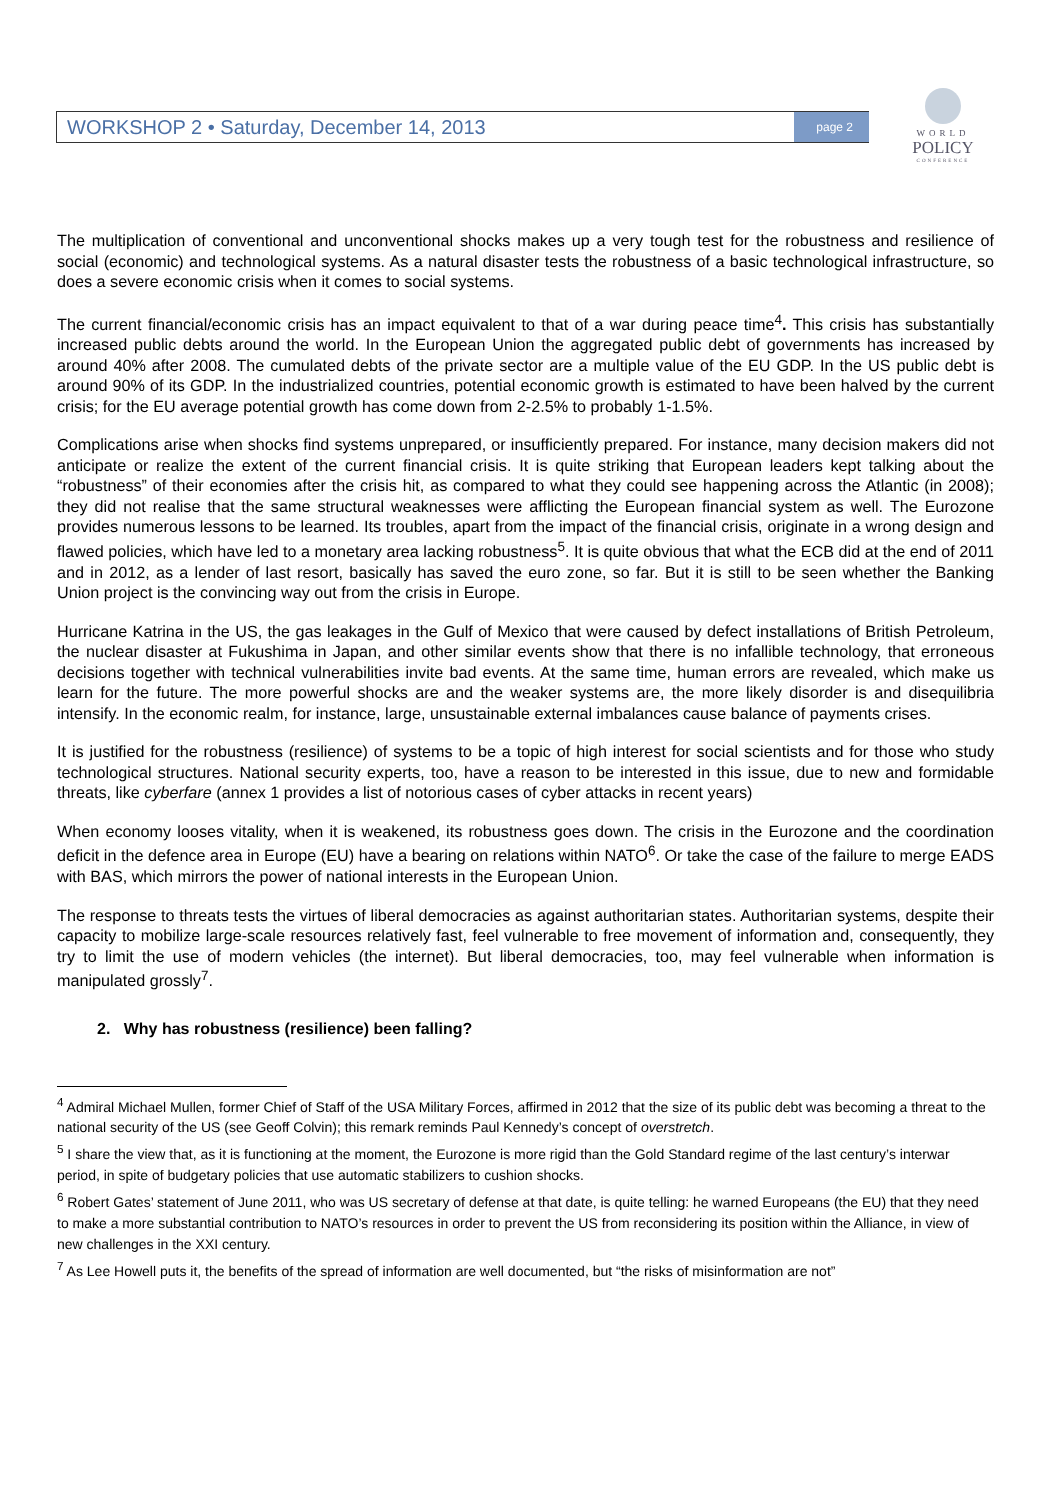WORKSHOP 2 • Saturday, December 14, 2013 page 2
WORLD
POLICY
CONFERENCE
The multiplication of conventional and unconventional shocks makes up a very tough test for the robustness and resilience of social (economic) and technological systems. As a natural disaster tests the robustness of a basic technological infrastructure, so does a severe economic crisis when it comes to social systems.
The current financial/economic crisis has an impact equivalent to that of a war during peace time<sup>4</sup>. This crisis has substantially increased public debts around the world. In the European Union the aggregated public debt of governments has increased by around 40% after 2008. The cumulated debts of the private sector are a multiple value of the EU GDP. In the US public debt is around 90% of its GDP. In the industrialized countries, potential economic growth is estimated to have been halved by the current crisis; for the EU average potential growth has come down from 2-2.5% to probably 1-1.5%.
Complications arise when shocks find systems unprepared, or insufficiently prepared. For instance, many decision makers did not anticipate or realize the extent of the current financial crisis. It is quite striking that European leaders kept talking about the “robustness” of their economies after the crisis hit, as compared to what they could see happening across the Atlantic (in 2008); they did not realise that the same structural weaknesses were afflicting the European financial system as well. The Eurozone provides numerous lessons to be learned. Its troubles, apart from the impact of the financial crisis, originate in a wrong design and flawed policies, which have led to a monetary area lacking robustness<sup>5</sup>. It is quite obvious that what the ECB did at the end of 2011 and in 2012, as a lender of last resort, basically has saved the euro zone, so far. But it is still to be seen whether the Banking Union project is the convincing way out from the crisis in Europe.
Hurricane Katrina in the US, the gas leakages in the Gulf of Mexico that were caused by defect installations of British Petroleum, the nuclear disaster at Fukushima in Japan, and other similar events show that there is no infallible technology, that erroneous decisions together with technical vulnerabilities invite bad events. At the same time, human errors are revealed, which make us learn for the future. The more powerful shocks are and the weaker systems are, the more likely disorder is and disequilibria intensify. In the economic realm, for instance, large, unsustainable external imbalances cause balance of payments crises.
It is justified for the robustness (resilience) of systems to be a topic of high interest for social scientists and for those who study technological structures. National security experts, too, have a reason to be interested in this issue, due to new and formidable threats, like cyberfare (annex 1 provides a list of notorious cases of cyber attacks in recent years)
When economy looses vitality, when it is weakened, its robustness goes down. The crisis in the Eurozone and the coordination deficit in the defence area in Europe (EU) have a bearing on relations within NATO<sup>6</sup>. Or take the case of the failure to merge EADS with BAS, which mirrors the power of national interests in the European Union.
The response to threats tests the virtues of liberal democracies as against authoritarian states. Authoritarian systems, despite their capacity to mobilize large-scale resources relatively fast, feel vulnerable to free movement of information and, consequently, they try to limit the use of modern vehicles (the internet). But liberal democracies, too, may feel vulnerable when information is manipulated grossly<sup>7</sup>.
2. Why has robustness (resilience) been falling?
<sup>4</sup> Admiral Michael Mullen, former Chief of Staff of the USA Military Forces, affirmed in 2012 that the size of its public debt was becoming a threat to the national security of the US (see Geoff Colvin); this remark reminds Paul Kennedy’s concept of overstretch.
<sup>5</sup> I share the view that, as it is functioning at the moment, the Eurozone is more rigid than the Gold Standard regime of the last century’s interwar period, in spite of budgetary policies that use automatic stabilizers to cushion shocks.
<sup>6</sup> Robert Gates’ statement of June 2011, who was US secretary of defense at that date, is quite telling: he warned Europeans (the EU) that they need to make a more substantial contribution to NATO’s resources in order to prevent the US from reconsidering its position within the Alliance, in view of new challenges in the XXI century.
<sup>7</sup> As Lee Howell puts it, the benefits of the spread of information are well documented, but “the risks of misinformation are not”